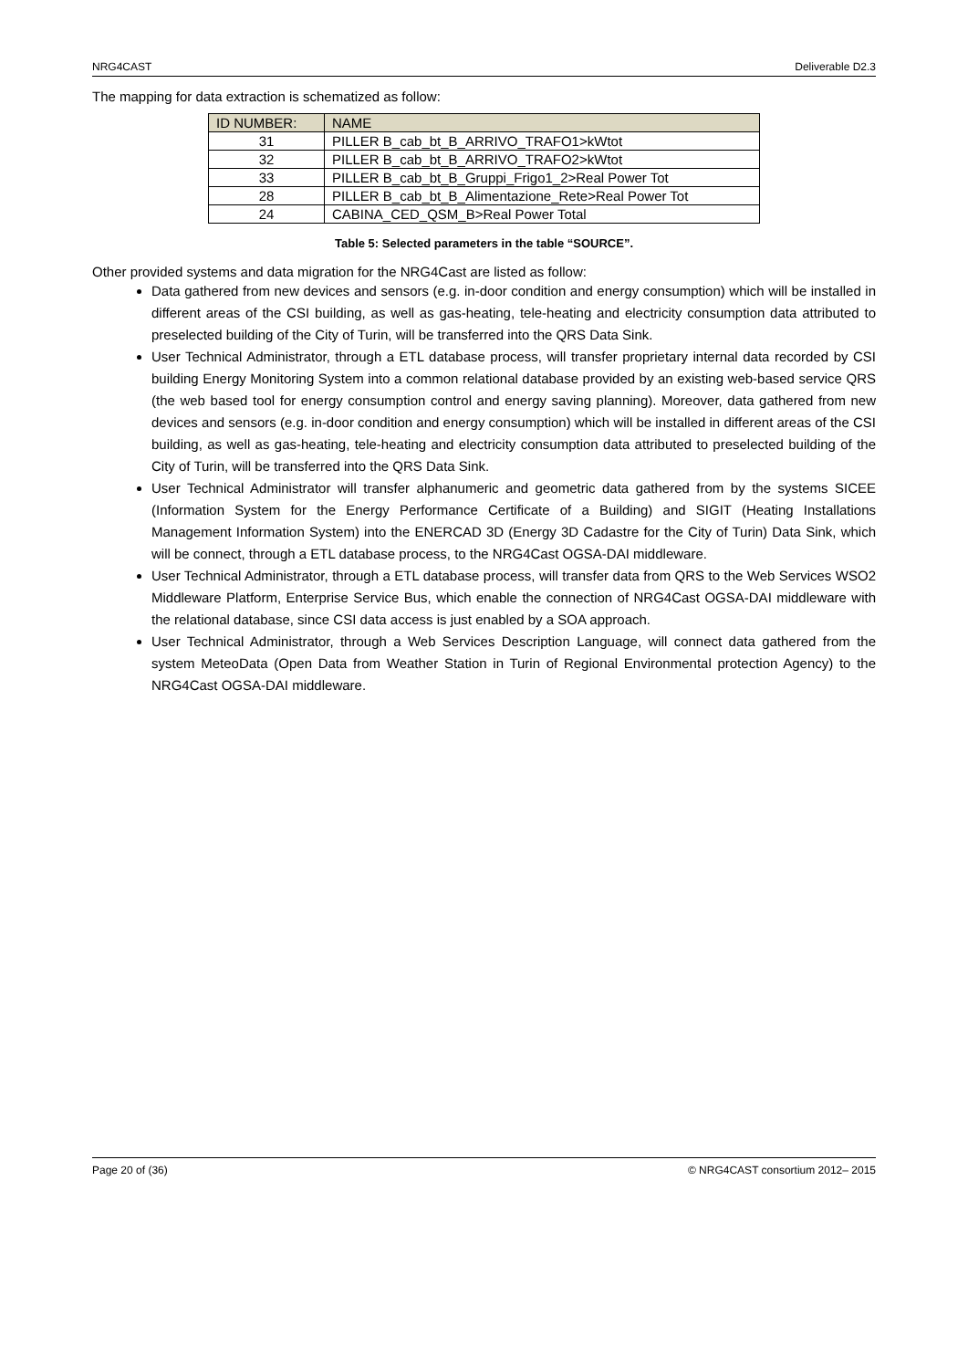NRG4CAST Deliverable D2.3
The mapping for data extraction is schematized as follow:
| ID NUMBER: | NAME |
| --- | --- |
| 31 | PILLER B_cab_bt_B_ARRIVO_TRAFO1>kWtot |
| 32 | PILLER B_cab_bt_B_ARRIVO_TRAFO2>kWtot |
| 33 | PILLER B_cab_bt_B_Gruppi_Frigo1_2>Real Power Tot |
| 28 | PILLER B_cab_bt_B_Alimentazione_Rete>Real Power Tot |
| 24 | CABINA_CED_QSM_B>Real Power Total |
Table 5: Selected parameters in the table “SOURCE”.
Other provided systems and data migration for the NRG4Cast are listed as follow:
Data gathered from new devices and sensors (e.g. in-door condition and energy consumption) which will be installed in different areas of the CSI building, as well as gas-heating, tele-heating and electricity consumption data attributed to preselected building of the City of Turin, will be transferred into the QRS Data Sink.
User Technical Administrator, through a ETL database process, will transfer proprietary internal data recorded by CSI building Energy Monitoring System into a common relational database provided by an existing web-based service QRS (the web based tool for energy consumption control and energy saving planning). Moreover, data gathered from new devices and sensors (e.g. in-door condition and energy consumption) which will be installed in different areas of the CSI building, as well as gas-heating, tele-heating and electricity consumption data attributed to preselected building of the City of Turin, will be transferred into the QRS Data Sink.
User Technical Administrator will transfer alphanumeric and geometric data gathered from by the systems SICEE (Information System for the Energy Performance Certificate of a Building) and SIGIT (Heating Installations Management Information System) into the ENERCAD 3D (Energy 3D Cadastre for the City of Turin) Data Sink, which will be connect, through a ETL database process, to the NRG4Cast OGSA-DAI middleware.
User Technical Administrator, through a ETL database process, will transfer data from QRS to the Web Services WSO2 Middleware Platform, Enterprise Service Bus, which enable the connection of NRG4Cast OGSA-DAI middleware with the relational database, since CSI data access is just enabled by a SOA approach.
User Technical Administrator, through a Web Services Description Language, will connect data gathered from the system MeteoData (Open Data from Weather Station in Turin of Regional Environmental protection Agency) to the NRG4Cast OGSA-DAI middleware.
Page 20 of (36) © NRG4CAST consortium 2012– 2015